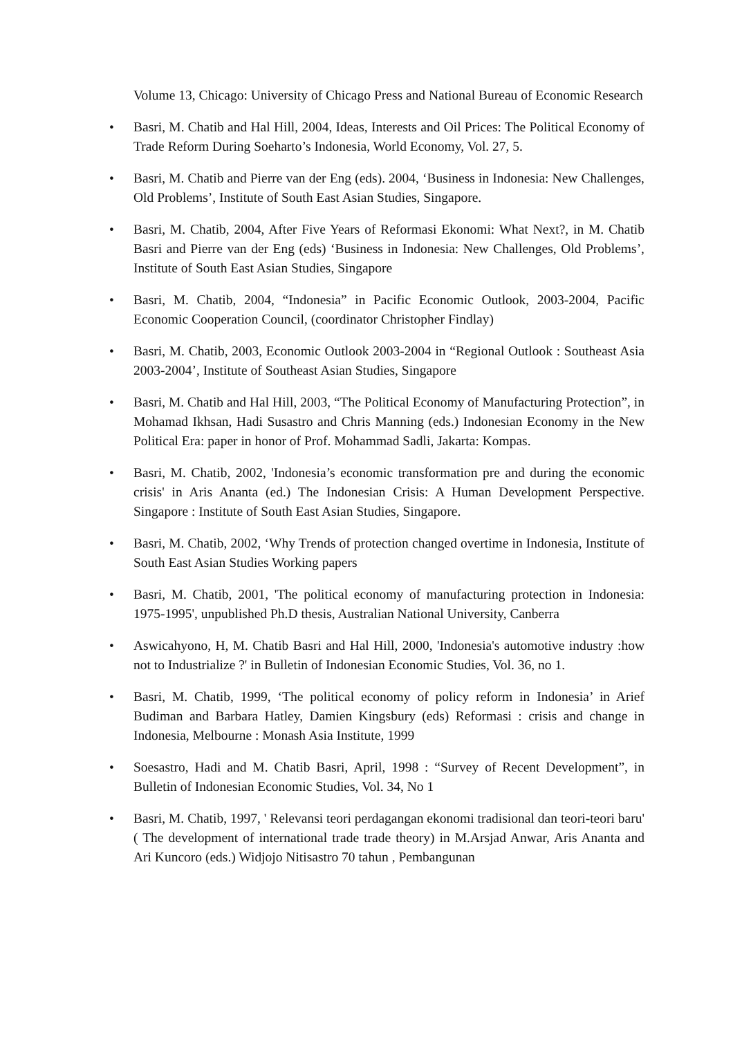Volume 13, Chicago: University of Chicago Press and National Bureau of Economic Research
• Basri, M. Chatib and Hal Hill, 2004, Ideas, Interests and Oil Prices: The Political Economy of Trade Reform During Soeharto’s Indonesia, World Economy, Vol. 27, 5.
• Basri, M. Chatib and Pierre van der Eng (eds). 2004, ‘Business in Indonesia: New Challenges, Old Problems’, Institute of South East Asian Studies, Singapore.
• Basri, M. Chatib, 2004, After Five Years of Reformasi Ekonomi: What Next?, in M. Chatib Basri and Pierre van der Eng (eds) ‘Business in Indonesia: New Challenges, Old Problems’, Institute of South East Asian Studies, Singapore
• Basri, M. Chatib, 2004, “Indonesia” in Pacific Economic Outlook, 2003-2004, Pacific Economic Cooperation Council, (coordinator Christopher Findlay)
• Basri, M. Chatib, 2003, Economic Outlook 2003-2004 in “Regional Outlook : Southeast Asia 2003-2004’, Institute of Southeast Asian Studies, Singapore
• Basri, M. Chatib and Hal Hill, 2003, “The Political Economy of Manufacturing Protection”, in Mohamad Ikhsan, Hadi Susastro and Chris Manning (eds.) Indonesian Economy in the New Political Era: paper in honor of Prof. Mohammad Sadli, Jakarta: Kompas.
• Basri, M. Chatib, 2002, 'Indonesia’s economic transformation pre and during the economic crisis' in Aris Ananta (ed.) The Indonesian Crisis: A Human Development Perspective. Singapore : Institute of South East Asian Studies, Singapore.
• Basri, M. Chatib, 2002, ‘Why Trends of protection changed overtime in Indonesia, Institute of South East Asian Studies Working papers
• Basri, M. Chatib, 2001, 'The political economy of manufacturing protection in Indonesia: 1975-1995', unpublished Ph.D thesis, Australian National University, Canberra
• Aswicahyono, H, M. Chatib Basri and Hal Hill, 2000, 'Indonesia's automotive industry :how not to Industrialize ?' in Bulletin of Indonesian Economic Studies, Vol. 36, no 1.
• Basri, M. Chatib, 1999, ‘The political economy of policy reform in Indonesia’ in Arief Budiman and Barbara Hatley, Damien Kingsbury (eds) Reformasi : crisis and change in Indonesia, Melbourne : Monash Asia Institute, 1999
• Soesastro, Hadi and M. Chatib Basri, April, 1998 : “Survey of Recent Development”, in Bulletin of Indonesian Economic Studies, Vol. 34, No 1
• Basri, M. Chatib, 1997, ' Relevansi teori perdagangan ekonomi tradisional dan teori-teori baru' ( The development of international trade trade theory) in M.Arsjad Anwar, Aris Ananta and Ari Kuncoro (eds.) Widjojo Nitisastro 70 tahun , Pembangunan